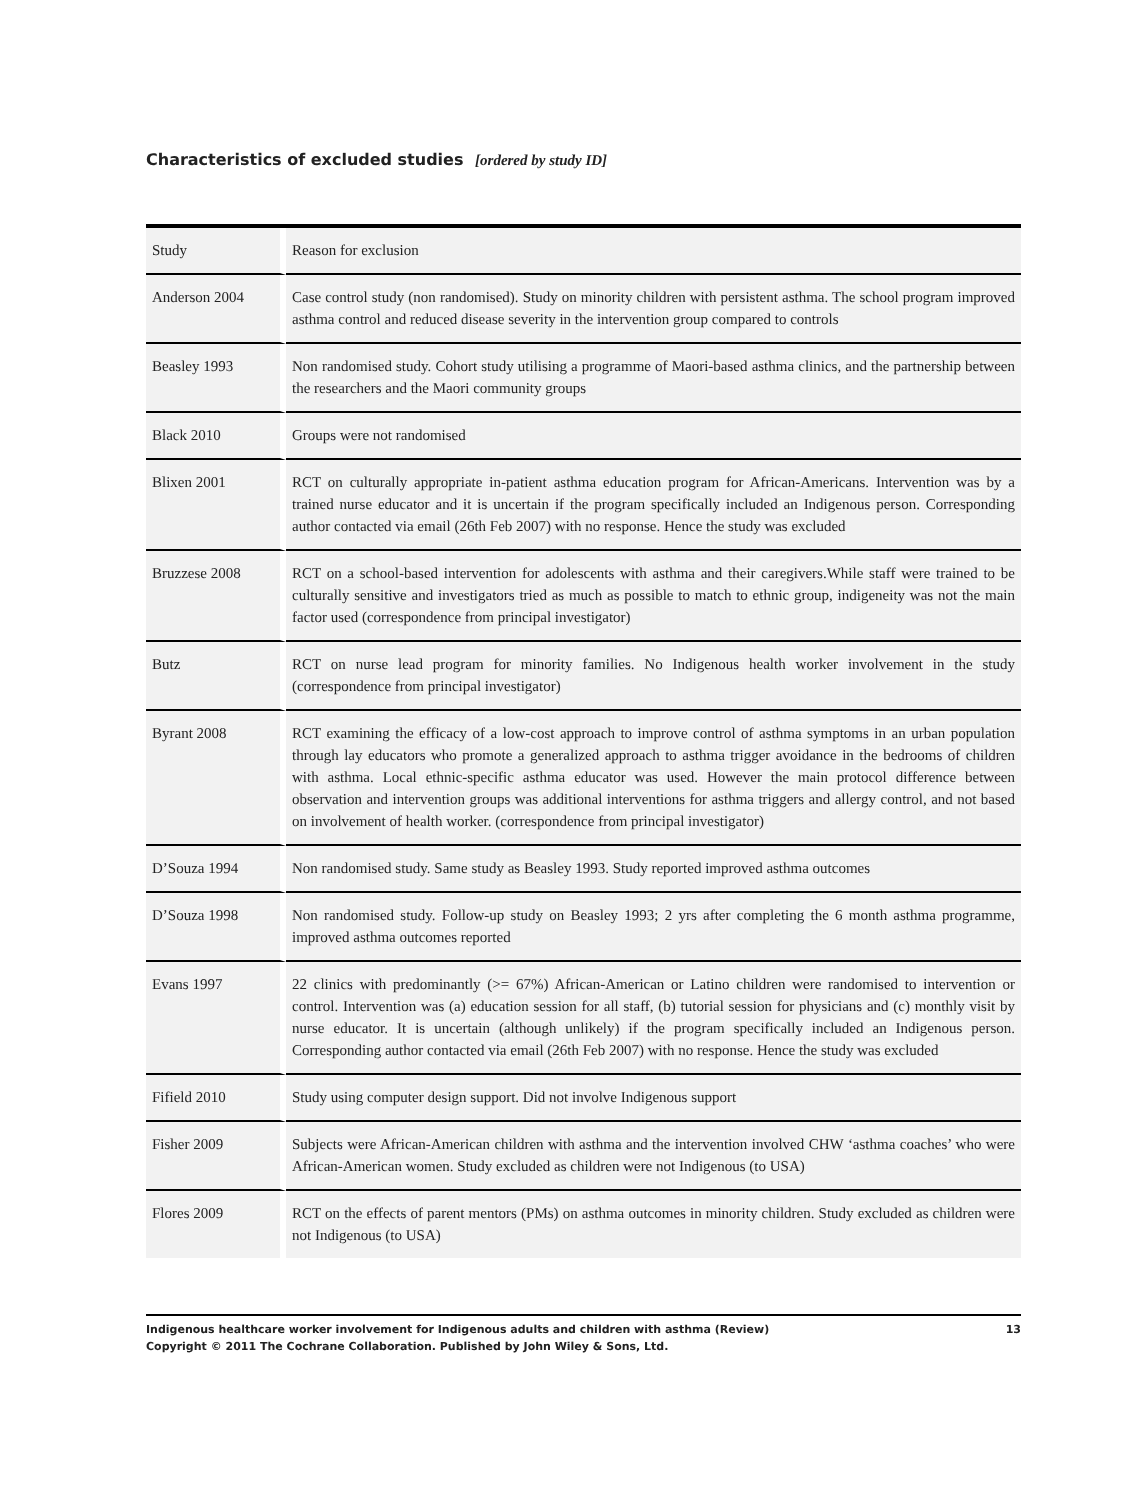Characteristics of excluded studies [ordered by study ID]
| Study | Reason for exclusion |
| --- | --- |
| Anderson 2004 | Case control study (non randomised). Study on minority children with persistent asthma. The school program improved asthma control and reduced disease severity in the intervention group compared to controls |
| Beasley 1993 | Non randomised study. Cohort study utilising a programme of Maori-based asthma clinics, and the partnership between the researchers and the Maori community groups |
| Black 2010 | Groups were not randomised |
| Blixen 2001 | RCT on culturally appropriate in-patient asthma education program for African-Americans. Intervention was by a trained nurse educator and it is uncertain if the program specifically included an Indigenous person. Corresponding author contacted via email (26th Feb 2007) with no response. Hence the study was excluded |
| Bruzzese 2008 | RCT on a school-based intervention for adolescents with asthma and their caregivers.While staff were trained to be culturally sensitive and investigators tried as much as possible to match to ethnic group, indigeneity was not the main factor used (correspondence from principal investigator) |
| Butz | RCT on nurse lead program for minority families. No Indigenous health worker involvement in the study (correspondence from principal investigator) |
| Byrant 2008 | RCT examining the efficacy of a low-cost approach to improve control of asthma symptoms in an urban population through lay educators who promote a generalized approach to asthma trigger avoidance in the bedrooms of children with asthma. Local ethnic-specific asthma educator was used. However the main protocol difference between observation and intervention groups was additional interventions for asthma triggers and allergy control, and not based on involvement of health worker. (correspondence from principal investigator) |
| D’Souza 1994 | Non randomised study. Same study as Beasley 1993. Study reported improved asthma outcomes |
| D’Souza 1998 | Non randomised study. Follow-up study on Beasley 1993; 2 yrs after completing the 6 month asthma programme, improved asthma outcomes reported |
| Evans 1997 | 22 clinics with predominantly (>= 67%) African-American or Latino children were randomised to intervention or control. Intervention was (a) education session for all staff, (b) tutorial session for physicians and (c) monthly visit by nurse educator. It is uncertain (although unlikely) if the program specifically included an Indigenous person. Corresponding author contacted via email (26th Feb 2007) with no response. Hence the study was excluded |
| Fifield 2010 | Study using computer design support. Did not involve Indigenous support |
| Fisher 2009 | Subjects were African-American children with asthma and the intervention involved CHW ‘asthma coaches’ who were African-American women. Study excluded as children were not Indigenous (to USA) |
| Flores 2009 | RCT on the effects of parent mentors (PMs) on asthma outcomes in minority children. Study excluded as children were not Indigenous (to USA) |
Indigenous healthcare worker involvement for Indigenous adults and children with asthma (Review)
Copyright © 2011 The Cochrane Collaboration. Published by John Wiley & Sons, Ltd.
13